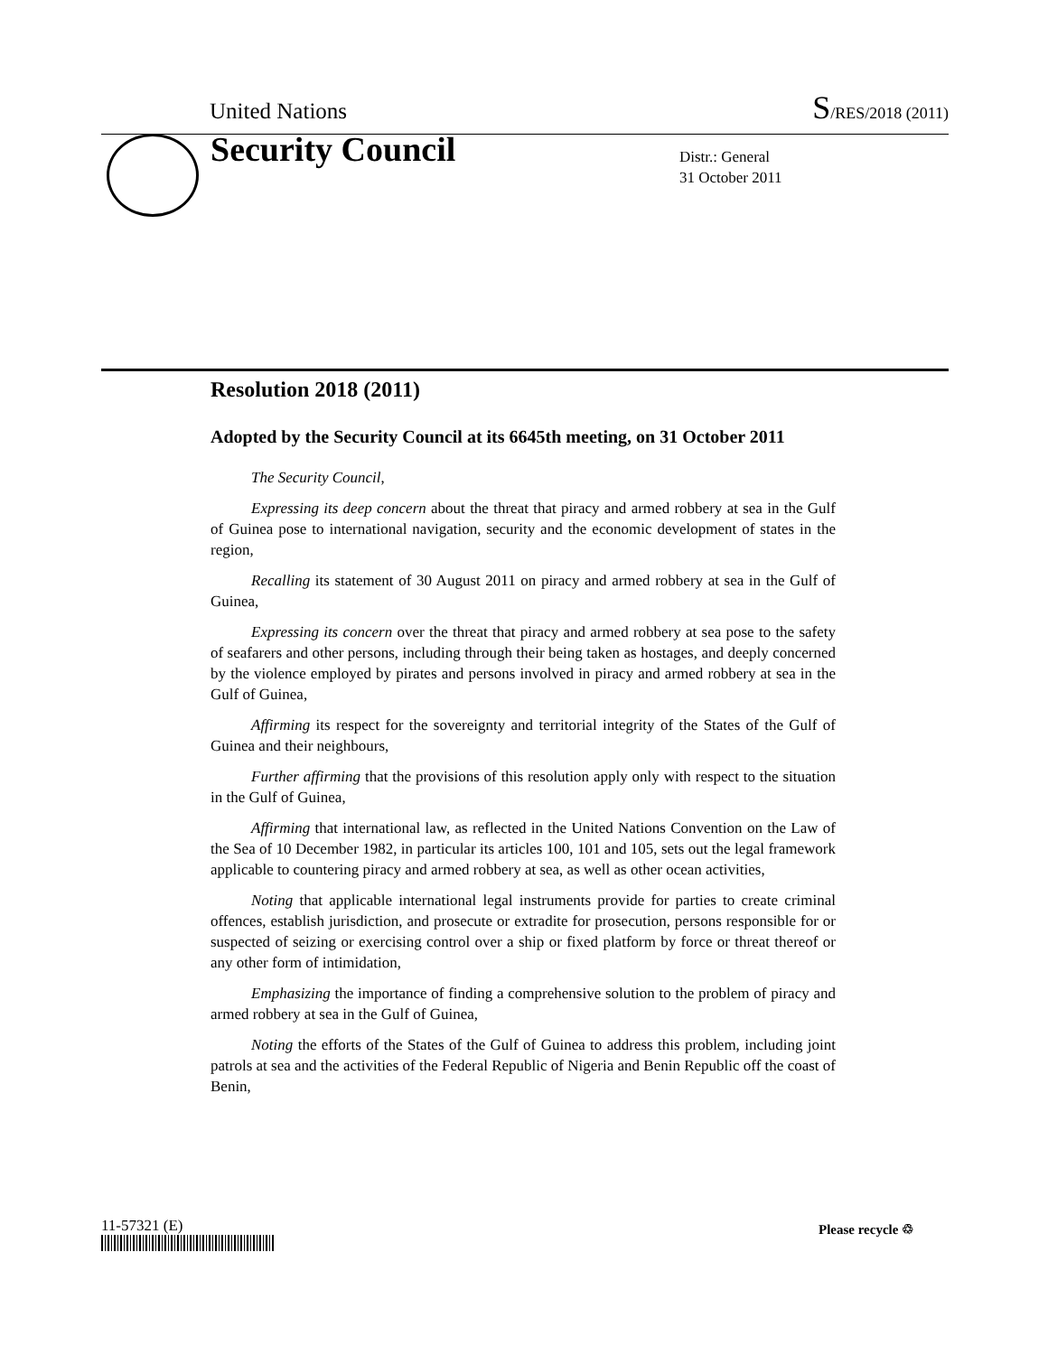United Nations S/RES/2018 (2011)
Security Council
Distr.: General
31 October 2011
Resolution 2018 (2011)
Adopted by the Security Council at its 6645th meeting, on 31 October 2011
The Security Council,
Expressing its deep concern about the threat that piracy and armed robbery at sea in the Gulf of Guinea pose to international navigation, security and the economic development of states in the region,
Recalling its statement of 30 August 2011 on piracy and armed robbery at sea in the Gulf of Guinea,
Expressing its concern over the threat that piracy and armed robbery at sea pose to the safety of seafarers and other persons, including through their being taken as hostages, and deeply concerned by the violence employed by pirates and persons involved in piracy and armed robbery at sea in the Gulf of Guinea,
Affirming its respect for the sovereignty and territorial integrity of the States of the Gulf of Guinea and their neighbours,
Further affirming that the provisions of this resolution apply only with respect to the situation in the Gulf of Guinea,
Affirming that international law, as reflected in the United Nations Convention on the Law of the Sea of 10 December 1982, in particular its articles 100, 101 and 105, sets out the legal framework applicable to countering piracy and armed robbery at sea, as well as other ocean activities,
Noting that applicable international legal instruments provide for parties to create criminal offences, establish jurisdiction, and prosecute or extradite for prosecution, persons responsible for or suspected of seizing or exercising control over a ship or fixed platform by force or threat thereof or any other form of intimidation,
Emphasizing the importance of finding a comprehensive solution to the problem of piracy and armed robbery at sea in the Gulf of Guinea,
Noting the efforts of the States of the Gulf of Guinea to address this problem, including joint patrols at sea and the activities of the Federal Republic of Nigeria and Benin Republic off the coast of Benin,
11-57321 (E) Please recycle ♲